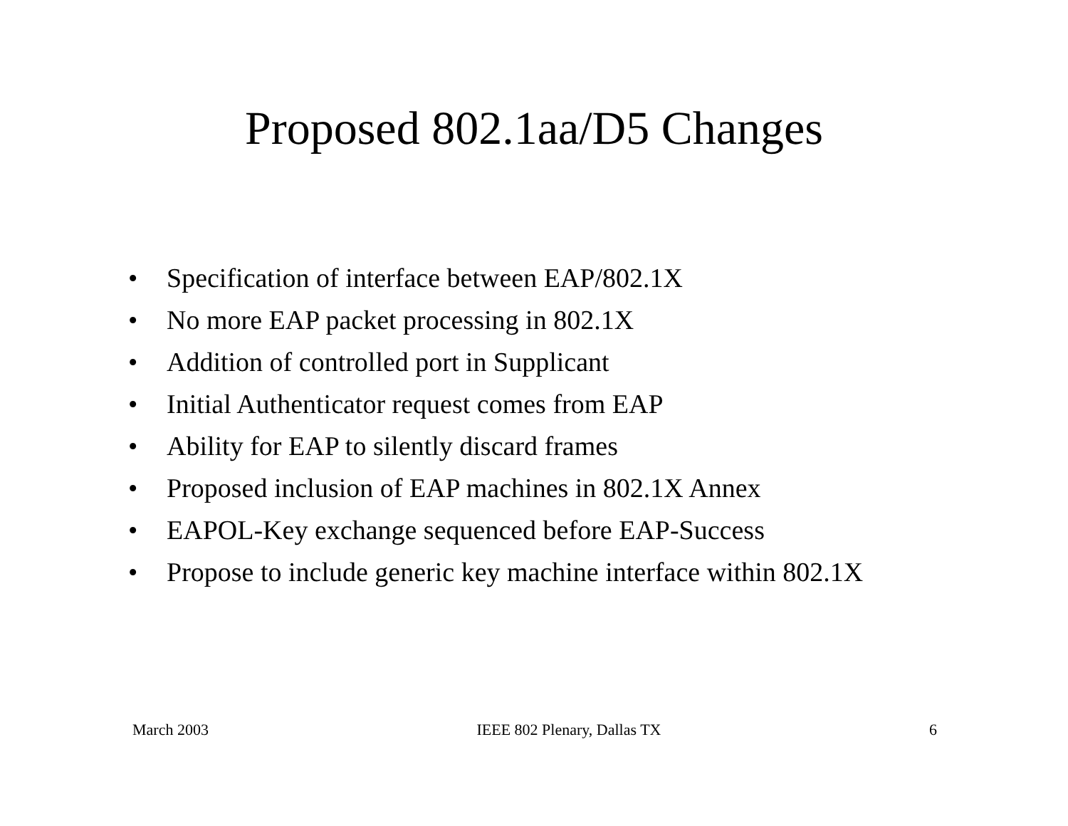Proposed 802.1aa/D5 Changes
• Specification of interface between EAP/802.1X
• No more EAP packet processing in 802.1X
• Addition of controlled port in Supplicant
• Initial Authenticator request comes from EAP
• Ability for EAP to silently discard frames
• Proposed inclusion of EAP machines in 802.1X Annex
• EAPOL-Key exchange sequenced before EAP-Success
• Propose to include generic key machine interface within 802.1X
March 2003 IEEE 802 Plenary, Dallas TX 6